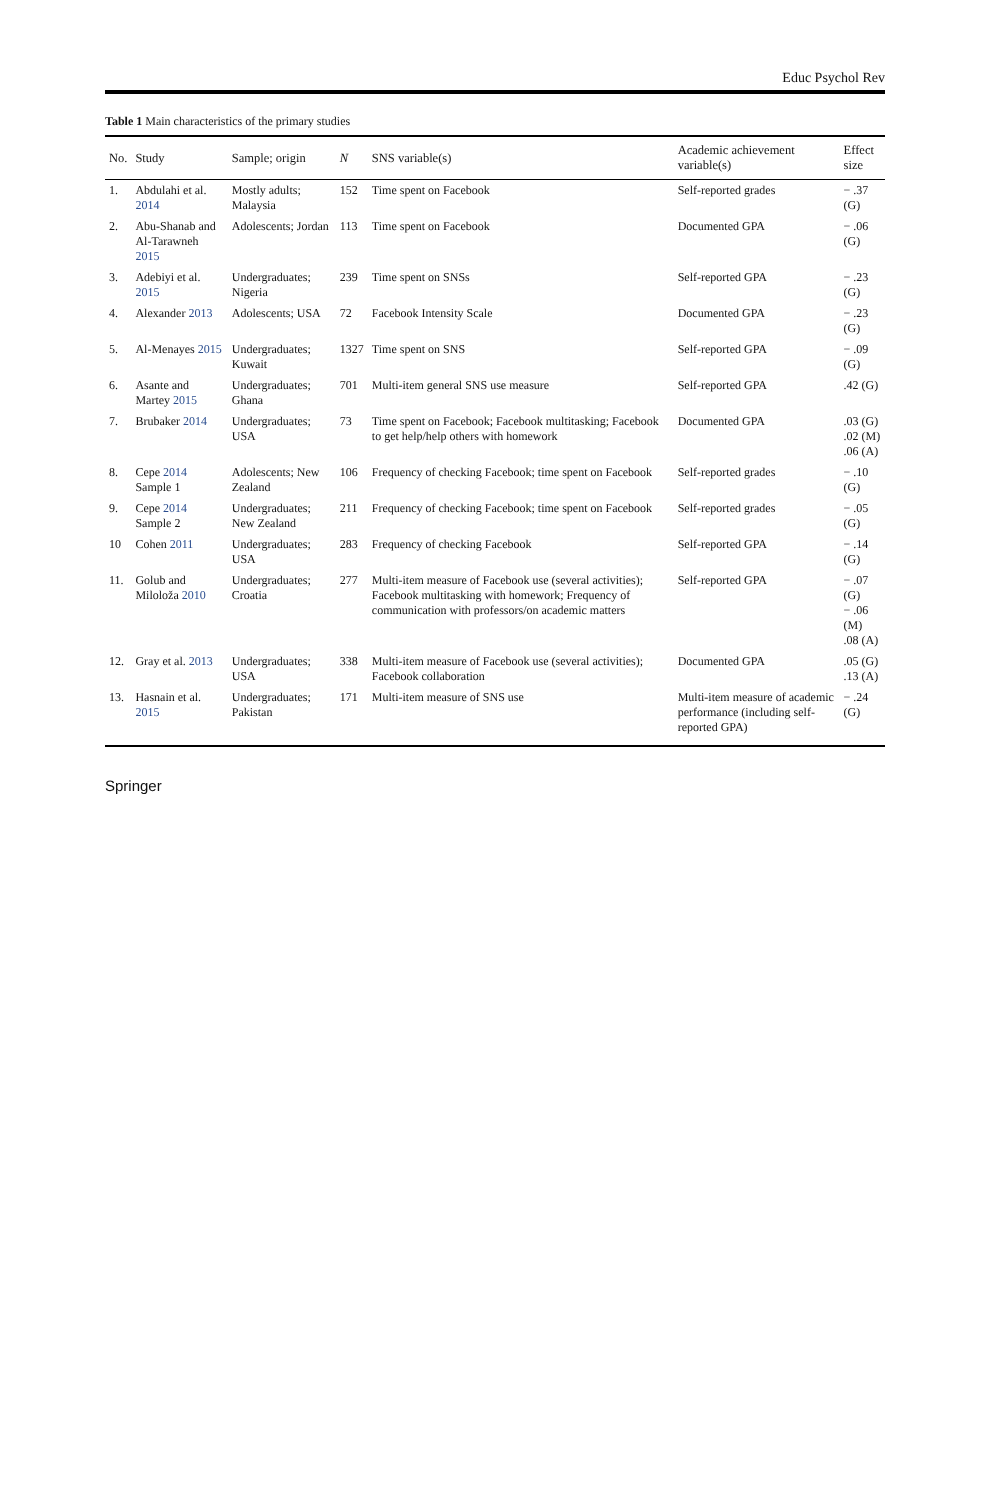Educ Psychol Rev
Table 1 Main characteristics of the primary studies
| No. | Study | Sample; origin | N | SNS variable(s) | Academic achievement variable(s) | Effect size |
| --- | --- | --- | --- | --- | --- | --- |
| 1. | Abdulahi et al. 2014 | Mostly adults; Malaysia | 152 | Time spent on Facebook | Self-reported grades | − .37 (G) |
| 2. | Abu-Shanab and Al-Tarawneh 2015 | Adolescents; Jordan | 113 | Time spent on Facebook | Documented GPA | − .06 (G) |
| 3. | Adebiyi et al. 2015 | Undergraduates; Nigeria | 239 | Time spent on SNSs | Self-reported GPA | − .23 (G) |
| 4. | Alexander 2013 | Adolescents; USA | 72 | Facebook Intensity Scale | Documented GPA | − .23 (G) |
| 5. | Al-Menayes 2015 | Undergraduates; Kuwait | 1327 | Time spent on SNS | Self-reported GPA | − .09 (G) |
| 6. | Asante and Martey 2015 | Undergraduates; Ghana | 701 | Multi-item general SNS use measure | Self-reported GPA | .42 (G) |
| 7. | Brubaker 2014 | Undergraduates; USA | 73 | Time spent on Facebook; Facebook multitasking; Facebook to get help/help others with homework | Documented GPA | .03 (G) .02 (M) .06 (A) |
| 8. | Cepe 2014 Sample 1 | Adolescents; New Zealand | 106 | Frequency of checking Facebook; time spent on Facebook | Self-reported grades | − .10 (G) |
| 9. | Cepe 2014 Sample 2 | Undergraduates; New Zealand | 211 | Frequency of checking Facebook; time spent on Facebook | Self-reported grades | − .05 (G) |
| 10 | Cohen 2011 | Undergraduates; USA | 283 | Frequency of checking Facebook | Self-reported GPA | − .14 (G) |
| 11. | Golub and Miloloža 2010 | Undergraduates; Croatia | 277 | Multi-item measure of Facebook use (several activities); Facebook multitasking with homework; Frequency of communication with professors/on academic matters | Self-reported GPA | − .07 (G) − .06 (M) .08 (A) |
| 12. | Gray et al. 2013 | Undergraduates; USA | 338 | Multi-item measure of Facebook use (several activities); Facebook collaboration | Documented GPA | .05 (G) .13 (A) |
| 13. | Hasnain et al. 2015 | Undergraduates; Pakistan | 171 | Multi-item measure of SNS use | Multi-item measure of academic performance (including self-reported GPA) | − .24 (G) |
Springer